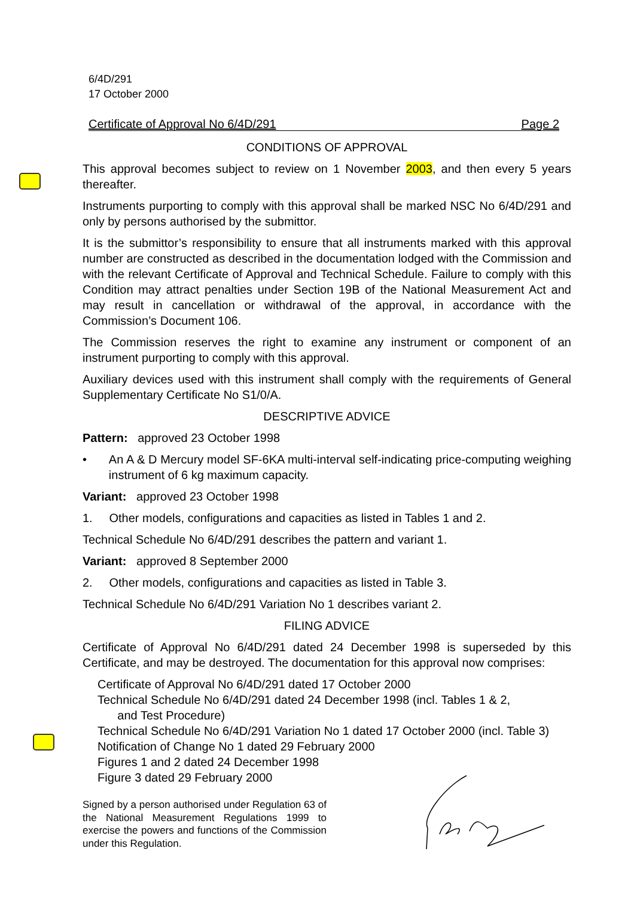6/4D/291
17 October 2000
Certificate of Approval No 6/4D/291 Page 2
CONDITIONS OF APPROVAL
This approval becomes subject to review on 1 November 2003, and then every 5 years thereafter.
Instruments purporting to comply with this approval shall be marked NSC No 6/4D/291 and only by persons authorised by the submittor.
It is the submittor’s responsibility to ensure that all instruments marked with this approval number are constructed as described in the documentation lodged with the Commission and with the relevant Certificate of Approval and Technical Schedule. Failure to comply with this Condition may attract penalties under Section 19B of the National Measurement Act and may result in cancellation or withdrawal of the approval, in accordance with the Commission’s Document 106.
The Commission reserves the right to examine any instrument or component of an instrument purporting to comply with this approval.
Auxiliary devices used with this instrument shall comply with the requirements of General Supplementary Certificate No S1/0/A.
DESCRIPTIVE ADVICE
Pattern: approved 23 October 1998
• An A & D Mercury model SF-6KA multi-interval self-indicating price-computing weighing instrument of 6 kg maximum capacity.
Variant: approved 23 October 1998
1. Other models, configurations and capacities as listed in Tables 1 and 2.
Technical Schedule No 6/4D/291 describes the pattern and variant 1.
Variant: approved 8 September 2000
2. Other models, configurations and capacities as listed in Table 3.
Technical Schedule No 6/4D/291 Variation No 1 describes variant 2.
FILING ADVICE
Certificate of Approval No 6/4D/291 dated 24 December 1998 is superseded by this Certificate, and may be destroyed. The documentation for this approval now comprises:
Certificate of Approval No 6/4D/291 dated 17 October 2000
Technical Schedule No 6/4D/291 dated 24 December 1998 (incl. Tables 1 & 2,
and Test Procedure)
Technical Schedule No 6/4D/291 Variation No 1 dated 17 October 2000 (incl. Table 3)
Notification of Change No 1 dated 29 February 2000
Figures 1 and 2 dated 24 December 1998
Figure 3 dated 29 February 2000
Signed by a person authorised under Regulation 63 of the National Measurement Regulations 1999 to exercise the powers and functions of the Commission under this Regulation.